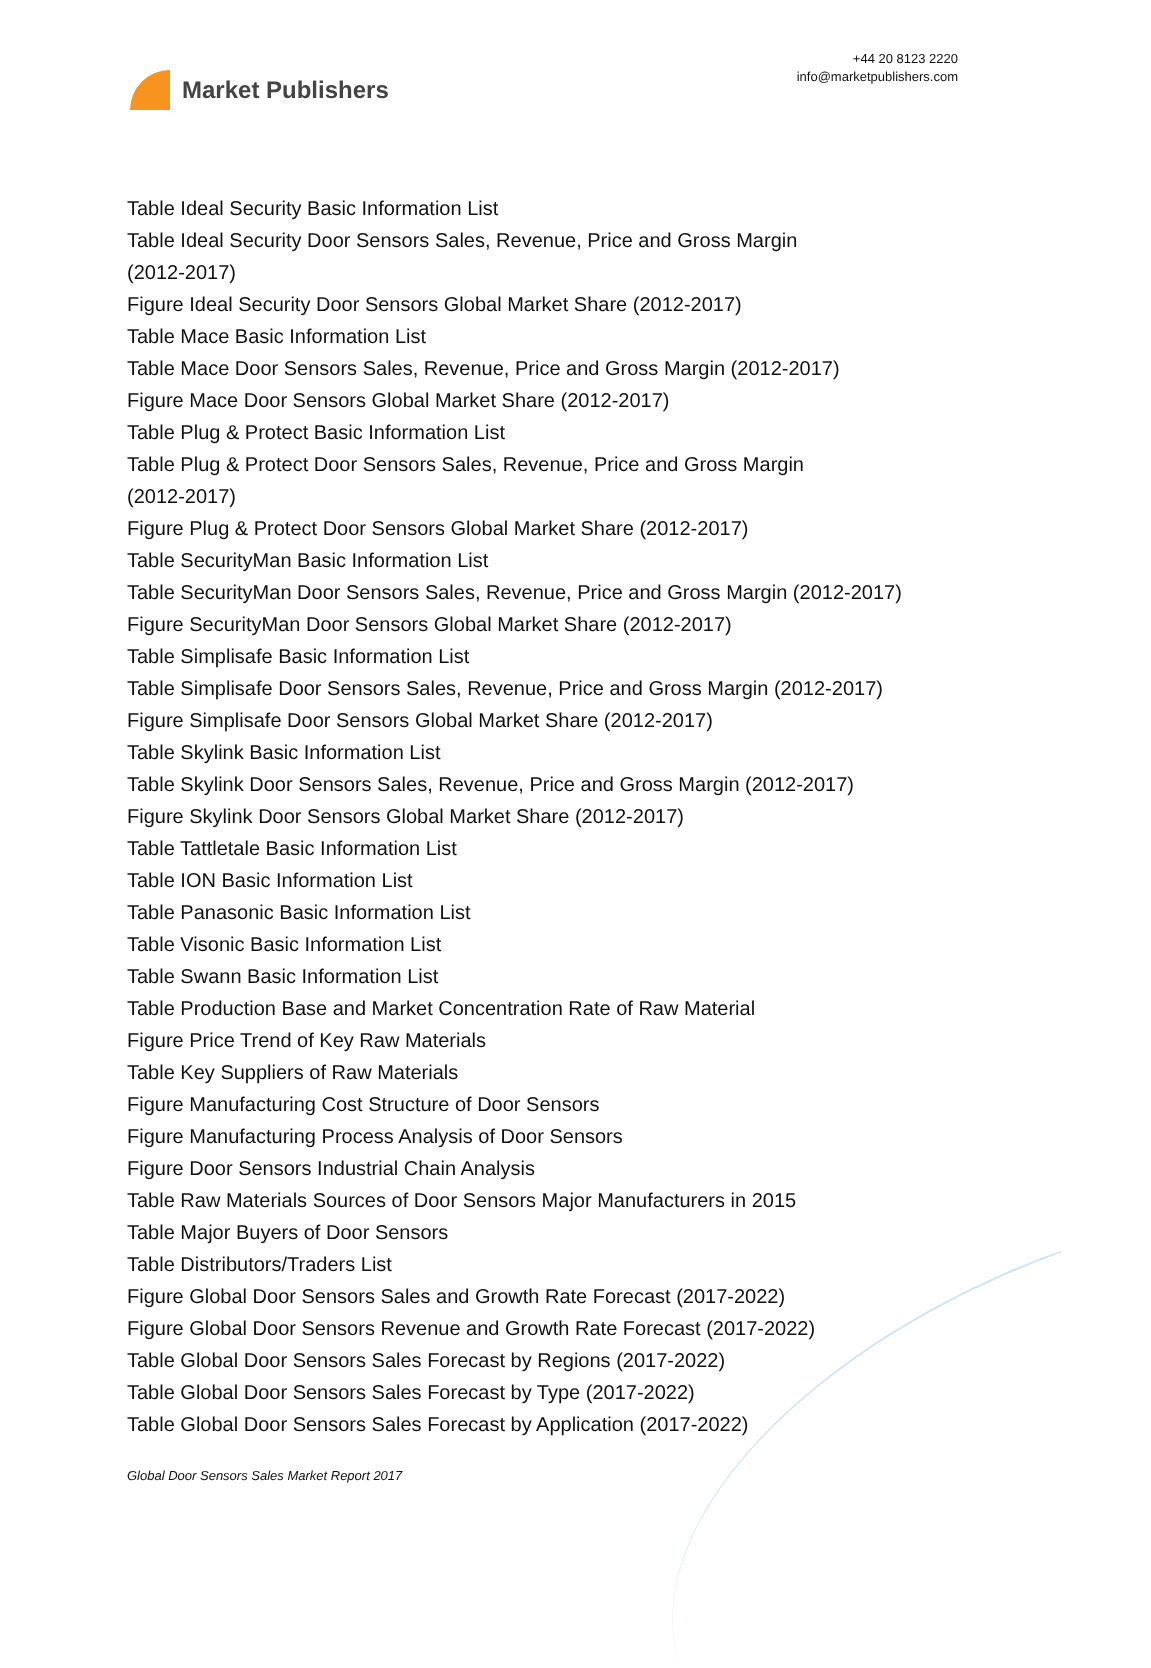Market Publishers
+44 20 8123 2220
info@marketpublishers.com
Table Ideal Security Basic Information List
Table Ideal Security Door Sensors Sales, Revenue, Price and Gross Margin
(2012-2017)
Figure Ideal Security Door Sensors Global Market Share (2012-2017)
Table Mace Basic Information List
Table Mace Door Sensors Sales, Revenue, Price and Gross Margin (2012-2017)
Figure Mace Door Sensors Global Market Share (2012-2017)
Table Plug & Protect Basic Information List
Table Plug & Protect Door Sensors Sales, Revenue, Price and Gross Margin
(2012-2017)
Figure Plug & Protect Door Sensors Global Market Share (2012-2017)
Table SecurityMan Basic Information List
Table SecurityMan Door Sensors Sales, Revenue, Price and Gross Margin (2012-2017)
Figure SecurityMan Door Sensors Global Market Share (2012-2017)
Table Simplisafe Basic Information List
Table Simplisafe Door Sensors Sales, Revenue, Price and Gross Margin (2012-2017)
Figure Simplisafe Door Sensors Global Market Share (2012-2017)
Table Skylink Basic Information List
Table Skylink Door Sensors Sales, Revenue, Price and Gross Margin (2012-2017)
Figure Skylink Door Sensors Global Market Share (2012-2017)
Table Tattletale Basic Information List
Table ION Basic Information List
Table Panasonic Basic Information List
Table Visonic Basic Information List
Table Swann Basic Information List
Table Production Base and Market Concentration Rate of Raw Material
Figure Price Trend of Key Raw Materials
Table Key Suppliers of Raw Materials
Figure Manufacturing Cost Structure of Door Sensors
Figure Manufacturing Process Analysis of Door Sensors
Figure Door Sensors Industrial Chain Analysis
Table Raw Materials Sources of Door Sensors Major Manufacturers in 2015
Table Major Buyers of Door Sensors
Table Distributors/Traders List
Figure Global Door Sensors Sales and Growth Rate Forecast (2017-2022)
Figure Global Door Sensors Revenue and Growth Rate Forecast (2017-2022)
Table Global Door Sensors Sales Forecast by Regions (2017-2022)
Table Global Door Sensors Sales Forecast by Type (2017-2022)
Table Global Door Sensors Sales Forecast by Application (2017-2022)
Global Door Sensors Sales Market Report 2017